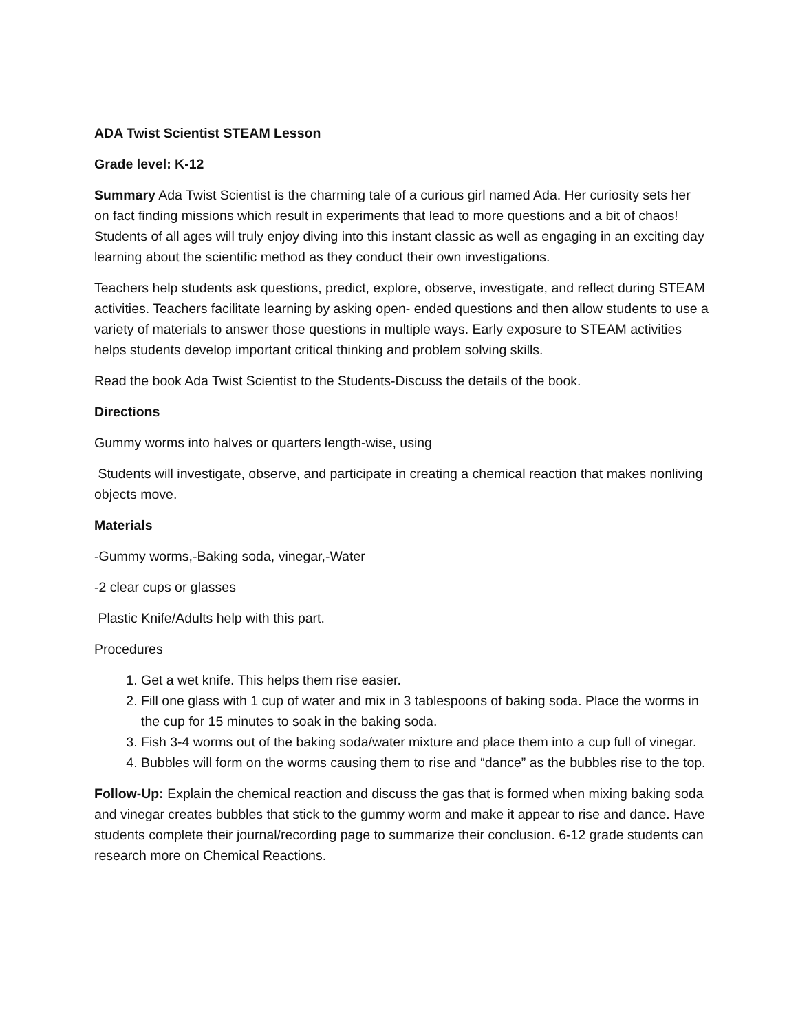ADA Twist Scientist STEAM Lesson
Grade level: K-12
Summary Ada Twist Scientist is the charming tale of a curious girl named Ada. Her curiosity sets her on fact finding missions which result in experiments that lead to more questions and a bit of chaos! Students of all ages will truly enjoy diving into this instant classic as well as engaging in an exciting day learning about the scientific method as they conduct their own investigations.
Teachers help students ask questions, predict, explore, observe, investigate, and reflect during STEAM activities. Teachers facilitate learning by asking open- ended questions and then allow students to use a variety of materials to answer those questions in multiple ways. Early exposure to STEAM activities helps students develop important critical thinking and problem solving skills.
Read the book Ada Twist Scientist to the Students-Discuss the details of the book.
Directions
Gummy worms into halves or quarters length-wise, using
Students will investigate, observe, and participate in creating a chemical reaction that makes nonliving objects move.
Materials
-Gummy worms,-Baking soda, vinegar,-Water
-2 clear cups or glasses
Plastic Knife/Adults help with this part.
Procedures
1. Get a wet knife. This helps them rise easier.
2. Fill one glass with 1 cup of water and mix in 3 tablespoons of baking soda. Place the worms in the cup for 15 minutes to soak in the baking soda.
3. Fish 3-4 worms out of the baking soda/water mixture and place them into a cup full of vinegar.
4. Bubbles will form on the worms causing them to rise and “dance” as the bubbles rise to the top.
Follow-Up: Explain the chemical reaction and discuss the gas that is formed when mixing baking soda and vinegar creates bubbles that stick to the gummy worm and make it appear to rise and dance. Have students complete their journal/recording page to summarize their conclusion. 6-12 grade students can research more on Chemical Reactions.